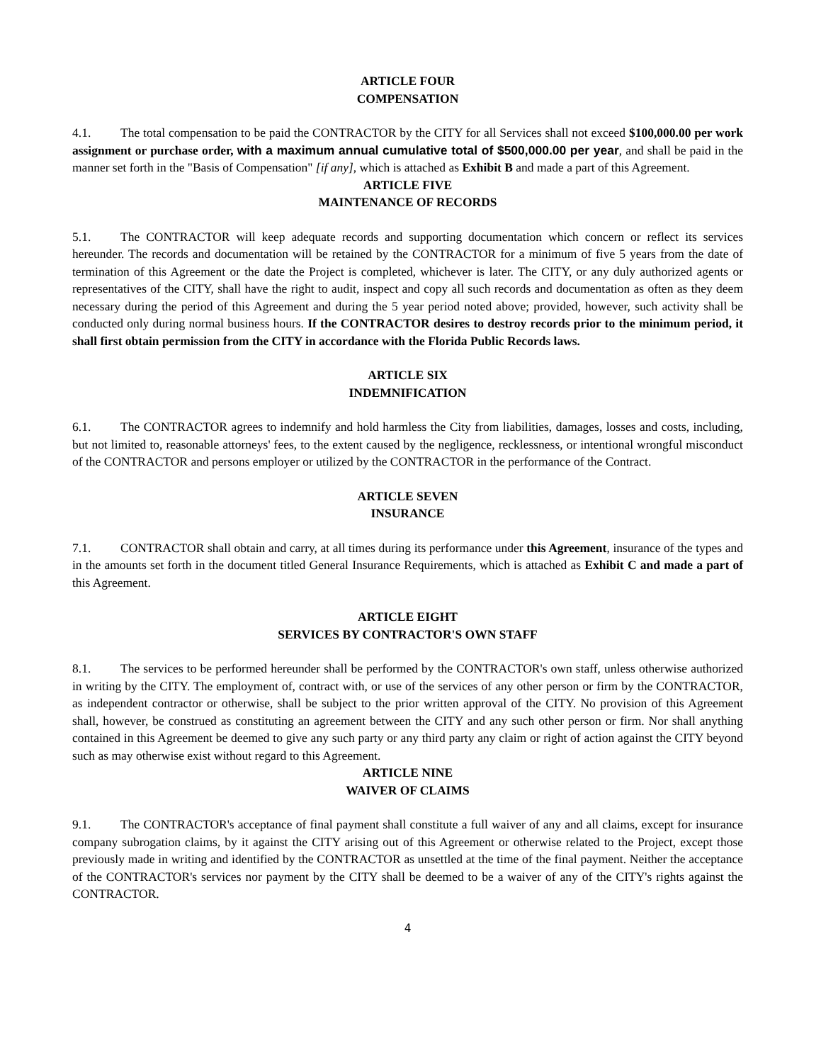ARTICLE FOUR
COMPENSATION
4.1. The total compensation to be paid the CONTRACTOR by the CITY for all Services shall not exceed $100,000.00 per work assignment or purchase order, with a maximum annual cumulative total of $500,000.00 per year, and shall be paid in the manner set forth in the "Basis of Compensation" [if any], which is attached as Exhibit B and made a part of this Agreement.
ARTICLE FIVE
MAINTENANCE OF RECORDS
5.1. The CONTRACTOR will keep adequate records and supporting documentation which concern or reflect its services hereunder. The records and documentation will be retained by the CONTRACTOR for a minimum of five 5 years from the date of termination of this Agreement or the date the Project is completed, whichever is later. The CITY, or any duly authorized agents or representatives of the CITY, shall have the right to audit, inspect and copy all such records and documentation as often as they deem necessary during the period of this Agreement and during the 5 year period noted above; provided, however, such activity shall be conducted only during normal business hours. If the CONTRACTOR desires to destroy records prior to the minimum period, it shall first obtain permission from the CITY in accordance with the Florida Public Records laws.
ARTICLE SIX
INDEMNIFICATION
6.1. The CONTRACTOR agrees to indemnify and hold harmless the City from liabilities, damages, losses and costs, including, but not limited to, reasonable attorneys' fees, to the extent caused by the negligence, recklessness, or intentional wrongful misconduct of the CONTRACTOR and persons employer or utilized by the CONTRACTOR in the performance of the Contract.
ARTICLE SEVEN
INSURANCE
7.1. CONTRACTOR shall obtain and carry, at all times during its performance under this Agreement, insurance of the types and in the amounts set forth in the document titled General Insurance Requirements, which is attached as Exhibit C and made a part of this Agreement.
ARTICLE EIGHT
SERVICES BY CONTRACTOR'S OWN STAFF
8.1. The services to be performed hereunder shall be performed by the CONTRACTOR's own staff, unless otherwise authorized in writing by the CITY. The employment of, contract with, or use of the services of any other person or firm by the CONTRACTOR, as independent contractor or otherwise, shall be subject to the prior written approval of the CITY. No provision of this Agreement shall, however, be construed as constituting an agreement between the CITY and any such other person or firm. Nor shall anything contained in this Agreement be deemed to give any such party or any third party any claim or right of action against the CITY beyond such as may otherwise exist without regard to this Agreement.
ARTICLE NINE
WAIVER OF CLAIMS
9.1. The CONTRACTOR's acceptance of final payment shall constitute a full waiver of any and all claims, except for insurance company subrogation claims, by it against the CITY arising out of this Agreement or otherwise related to the Project, except those previously made in writing and identified by the CONTRACTOR as unsettled at the time of the final payment. Neither the acceptance of the CONTRACTOR's services nor payment by the CITY shall be deemed to be a waiver of any of the CITY's rights against the CONTRACTOR.
4